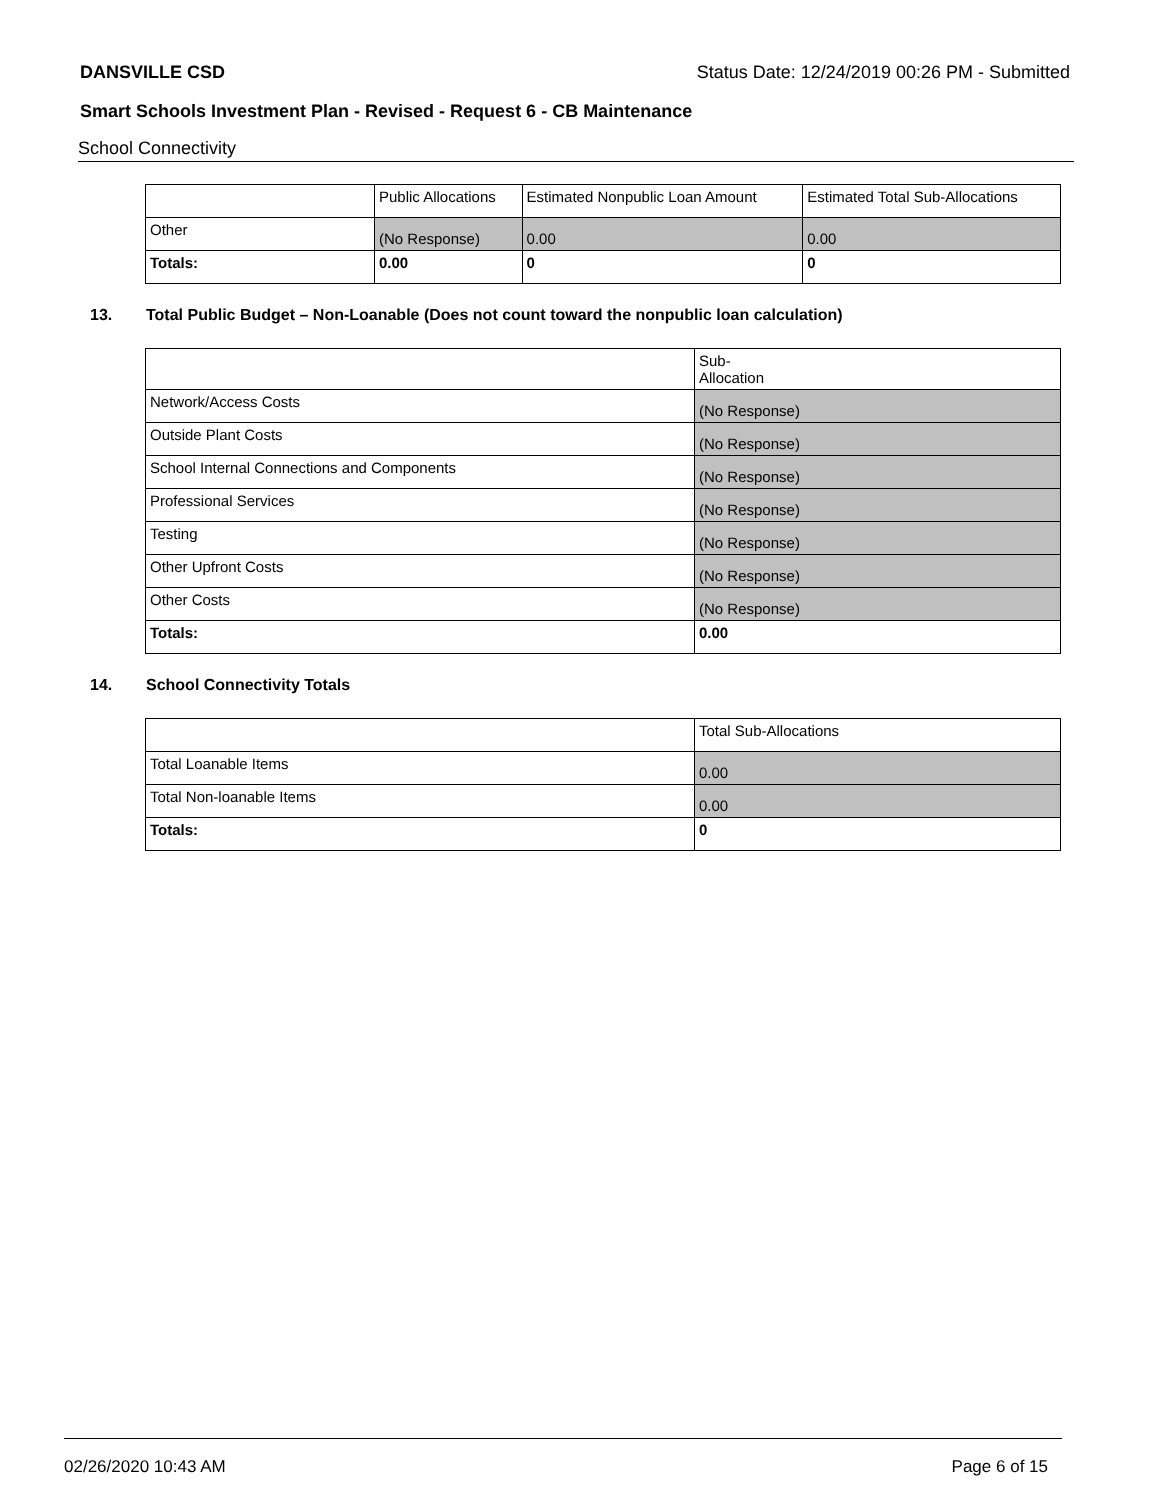DANSVILLE CSD Status Date: 12/24/2019 00:26 PM - Submitted
Smart Schools Investment Plan - Revised - Request 6 - CB Maintenance
School Connectivity
| | Public Allocations | Estimated Nonpublic Loan Amount | Estimated Total Sub-Allocations |
| --- | --- | --- | --- |
| Other | (No Response) | 0.00 | 0.00 |
| Totals: | 0.00 | 0 | 0 |
13. Total Public Budget – Non-Loanable (Does not count toward the nonpublic loan calculation)
| | Sub- Allocation |
| --- | --- |
| Network/Access Costs | (No Response) |
| Outside Plant Costs | (No Response) |
| School Internal Connections and Components | (No Response) |
| Professional Services | (No Response) |
| Testing | (No Response) |
| Other Upfront Costs | (No Response) |
| Other Costs | (No Response) |
| Totals: | 0.00 |
14. School Connectivity Totals
| | Total Sub-Allocations |
| --- | --- |
| Total Loanable Items | 0.00 |
| Total Non-loanable Items | 0.00 |
| Totals: | 0 |
02/26/2020 10:43 AM Page 6 of 15